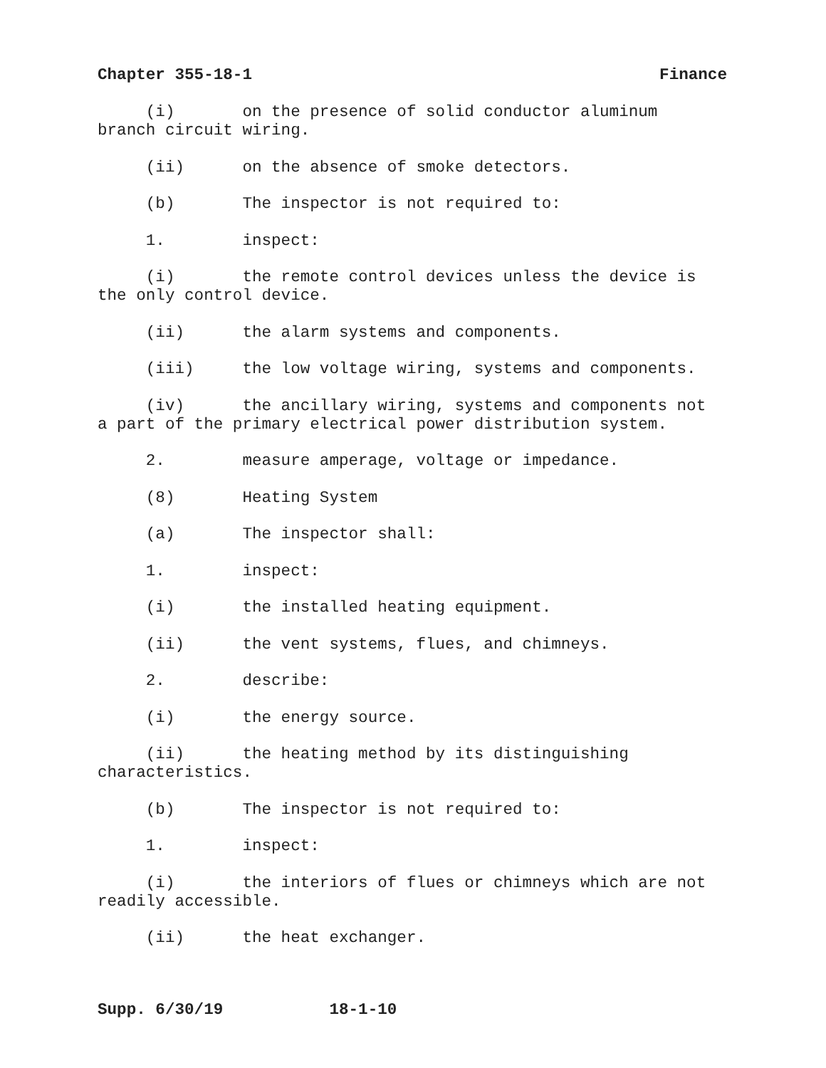Chapter 355-18-1 Finance
(i) on the presence of solid conductor aluminum branch circuit wiring.
(ii) on the absence of smoke detectors.
(b) The inspector is not required to:
1. inspect:
(i) the remote control devices unless the device is the only control device.
(ii) the alarm systems and components.
(iii) the low voltage wiring, systems and components.
(iv) the ancillary wiring, systems and components not a part of the primary electrical power distribution system.
2. measure amperage, voltage or impedance.
(8) Heating System
(a) The inspector shall:
1. inspect:
(i) the installed heating equipment.
(ii) the vent systems, flues, and chimneys.
2. describe:
(i) the energy source.
(ii) the heating method by its distinguishing characteristics.
(b) The inspector is not required to:
1. inspect:
(i) the interiors of flues or chimneys which are not readily accessible.
(ii) the heat exchanger.
Supp. 6/30/19 18-1-10